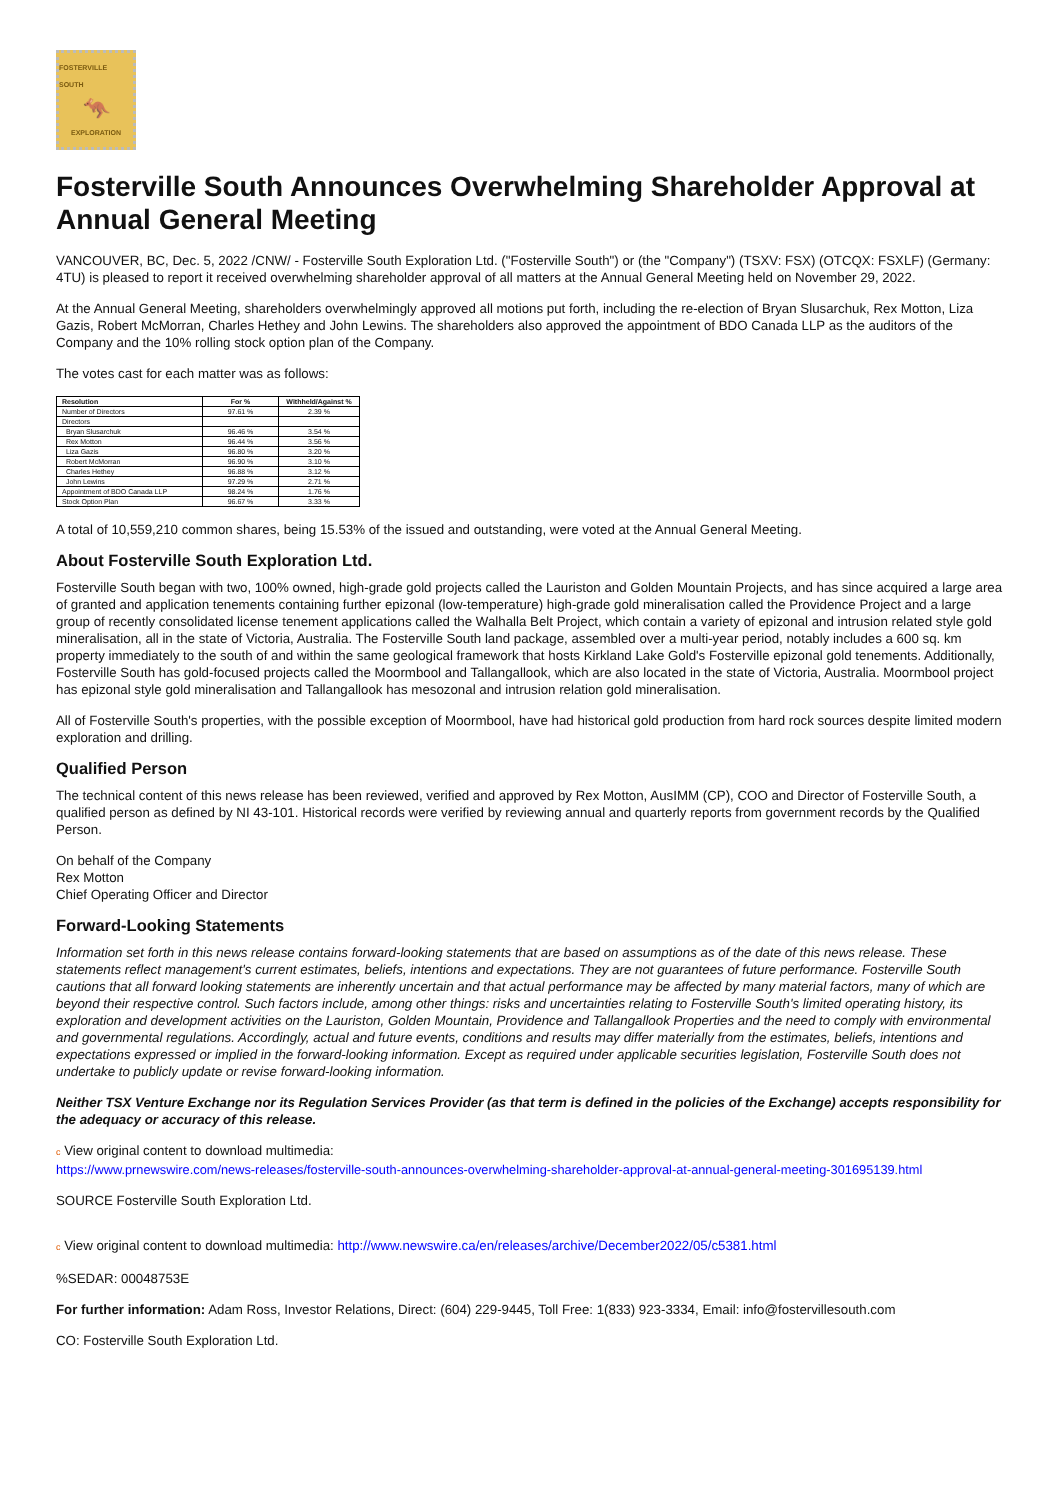FOSTERVILLE SOUTH
🦘
EXPLORATION
Fosterville South Announces Overwhelming Shareholder Approval at Annual General Meeting
VANCOUVER, BC, Dec. 5, 2022 /CNW/ - Fosterville South Exploration Ltd. ("Fosterville South") or (the "Company") (TSXV: FSX) (OTCQX: FSXLF) (Germany: 4TU) is pleased to report it received overwhelming shareholder approval of all matters at the Annual General Meeting held on November 29, 2022.
At the Annual General Meeting, shareholders overwhelmingly approved all motions put forth, including the re-election of Bryan Slusarchuk, Rex Motton, Liza Gazis, Robert McMorran, Charles Hethey and John Lewins. The shareholders also approved the appointment of BDO Canada LLP as the auditors of the Company and the 10% rolling stock option plan of the Company.
The votes cast for each matter was as follows:
| Resolution | For % | Withheld/Against % |
| --- | --- | --- |
| Number of Directors | 97.61 % | 2.39 % |
| Directors | | |
| Bryan Slusarchuk | 96.46 % | 3.54 % |
| Rex Motton | 96.44 % | 3.56 % |
| Liza Gazis | 96.80 % | 3.20 % |
| Robert McMorran | 96.90 % | 3.10 % |
| Charles Hethey | 96.88 % | 3.12 % |
| John Lewins | 97.29 % | 2.71 % |
| Appointment of BDO Canada LLP | 98.24 % | 1.76 % |
| Stock Option Plan | 96.67 % | 3.33 % |
A total of 10,559,210 common shares, being 15.53% of the issued and outstanding, were voted at the Annual General Meeting.
About Fosterville South Exploration Ltd.
Fosterville South began with two, 100% owned, high-grade gold projects called the Lauriston and Golden Mountain Projects, and has since acquired a large area of granted and application tenements containing further epizonal (low-temperature) high-grade gold mineralisation called the Providence Project and a large group of recently consolidated license tenement applications called the Walhalla Belt Project, which contain a variety of epizonal and intrusion related style gold mineralisation, all in the state of Victoria, Australia. The Fosterville South land package, assembled over a multi-year period, notably includes a 600 sq. km property immediately to the south of and within the same geological framework that hosts Kirkland Lake Gold's Fosterville epizonal gold tenements. Additionally, Fosterville South has gold-focused projects called the Moormbool and Tallangallook, which are also located in the state of Victoria, Australia. Moormbool project has epizonal style gold mineralisation and Tallangallook has mesozonal and intrusion relation gold mineralisation.
All of Fosterville South's properties, with the possible exception of Moormbool, have had historical gold production from hard rock sources despite limited modern exploration and drilling.
Qualified Person
The technical content of this news release has been reviewed, verified and approved by Rex Motton, AusIMM (CP), COO and Director of Fosterville South, a qualified person as defined by NI 43-101. Historical records were verified by reviewing annual and quarterly reports from government records by the Qualified Person.
On behalf of the Company
Rex Motton
Chief Operating Officer and Director
Forward-Looking Statements
Information set forth in this news release contains forward-looking statements that are based on assumptions as of the date of this news release. These statements reflect management's current estimates, beliefs, intentions and expectations. They are not guarantees of future performance. Fosterville South cautions that all forward looking statements are inherently uncertain and that actual performance may be affected by many material factors, many of which are beyond their respective control. Such factors include, among other things: risks and uncertainties relating to Fosterville South's limited operating history, its exploration and development activities on the Lauriston, Golden Mountain, Providence and Tallangallook Properties and the need to comply with environmental and governmental regulations. Accordingly, actual and future events, conditions and results may differ materially from the estimates, beliefs, intentions and expectations expressed or implied in the forward-looking information. Except as required under applicable securities legislation, Fosterville South does not undertake to publicly update or revise forward-looking information.
Neither TSX Venture Exchange nor its Regulation Services Provider (as that term is defined in the policies of the Exchange) accepts responsibility for the adequacy or accuracy of this release.
c View original content to download multimedia:
https://www.prnewswire.com/news-releases/fosterville-south-announces-overwhelming-shareholder-approval-at-annual-general-meeting-301695139.html
SOURCE Fosterville South Exploration Ltd.
c View original content to download multimedia: http://www.newswire.ca/en/releases/archive/December2022/05/c5381.html
%SEDAR: 00048753E
For further information: Adam Ross, Investor Relations, Direct: (604) 229-9445, Toll Free: 1(833) 923-3334, Email: info@fostervillesouth.com
CO: Fosterville South Exploration Ltd.